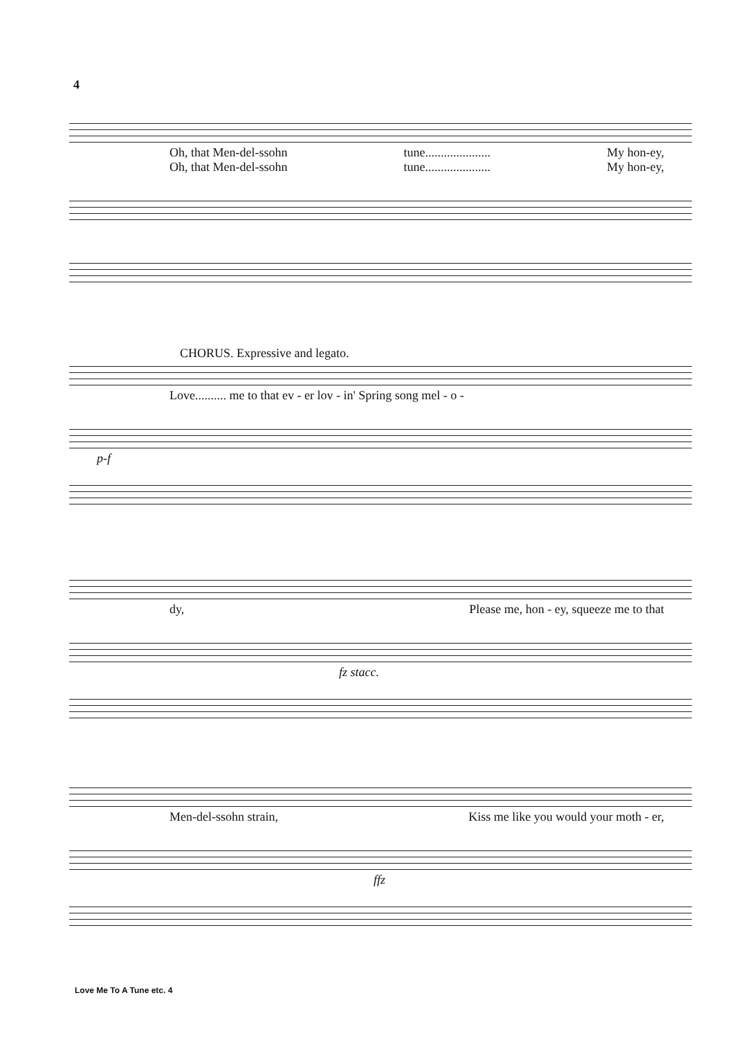4
Oh, that Men-del-ssohn tune..................... My hon-ey,
Oh, that Men-del-ssohn tune..................... My hon-ey,
CHORUS. Expressive and legato.
Love.......... me to that ev - er lov - in' Spring song mel - o -
p-f
dy, Please me, hon - ey, squeeze me to that
fz stacc.
Men-del-ssohn strain, Kiss me like you would your moth - er,
ffz
Love Me To A Tune etc. 4